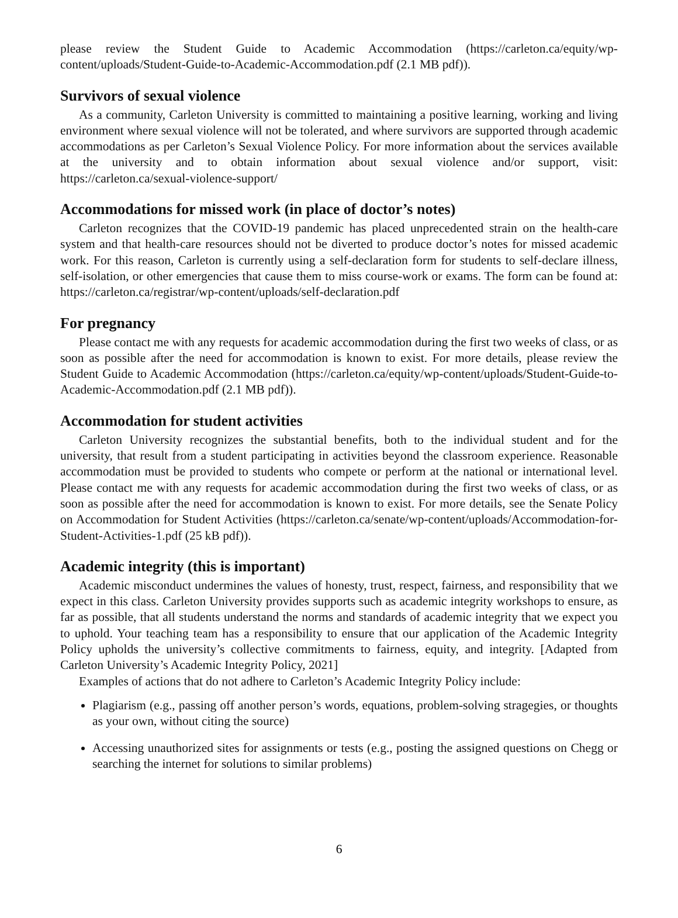please review the Student Guide to Academic Accommodation (https://carleton.ca/equity/wp-content/uploads/Student-Guide-to-Academic-Accommodation.pdf (2.1 MB pdf)).
Survivors of sexual violence
As a community, Carleton University is committed to maintaining a positive learning, working and living environment where sexual violence will not be tolerated, and where survivors are supported through academic accommodations as per Carleton’s Sexual Violence Policy. For more information about the services available at the university and to obtain information about sexual violence and/or support, visit: https://carleton.ca/sexual-violence-support/
Accommodations for missed work (in place of doctor’s notes)
Carleton recognizes that the COVID-19 pandemic has placed unprecedented strain on the health-care system and that health-care resources should not be diverted to produce doctor’s notes for missed academic work. For this reason, Carleton is currently using a self-declaration form for students to self-declare illness, self-isolation, or other emergencies that cause them to miss course-work or exams. The form can be found at: https://carleton.ca/registrar/wp-content/uploads/self-declaration.pdf
For pregnancy
Please contact me with any requests for academic accommodation during the first two weeks of class, or as soon as possible after the need for accommodation is known to exist. For more details, please review the Student Guide to Academic Accommodation (https://carleton.ca/equity/wp-content/uploads/Student-Guide-to-Academic-Accommodation.pdf (2.1 MB pdf)).
Accommodation for student activities
Carleton University recognizes the substantial benefits, both to the individual student and for the university, that result from a student participating in activities beyond the classroom experience. Reasonable accommodation must be provided to students who compete or perform at the national or international level. Please contact me with any requests for academic accommodation during the first two weeks of class, or as soon as possible after the need for accommodation is known to exist. For more details, see the Senate Policy on Accommodation for Student Activities (https://carleton.ca/senate/wp-content/uploads/Accommodation-for-Student-Activities-1.pdf (25 kB pdf)).
Academic integrity (this is important)
Academic misconduct undermines the values of honesty, trust, respect, fairness, and responsibility that we expect in this class. Carleton University provides supports such as academic integrity workshops to ensure, as far as possible, that all students understand the norms and standards of academic integrity that we expect you to uphold. Your teaching team has a responsibility to ensure that our application of the Academic Integrity Policy upholds the university’s collective commitments to fairness, equity, and integrity. [Adapted from Carleton University’s Academic Integrity Policy, 2021]
Examples of actions that do not adhere to Carleton’s Academic Integrity Policy include:
Plagiarism (e.g., passing off another person’s words, equations, problem-solving stragegies, or thoughts as your own, without citing the source)
Accessing unauthorized sites for assignments or tests (e.g., posting the assigned questions on Chegg or searching the internet for solutions to similar problems)
6